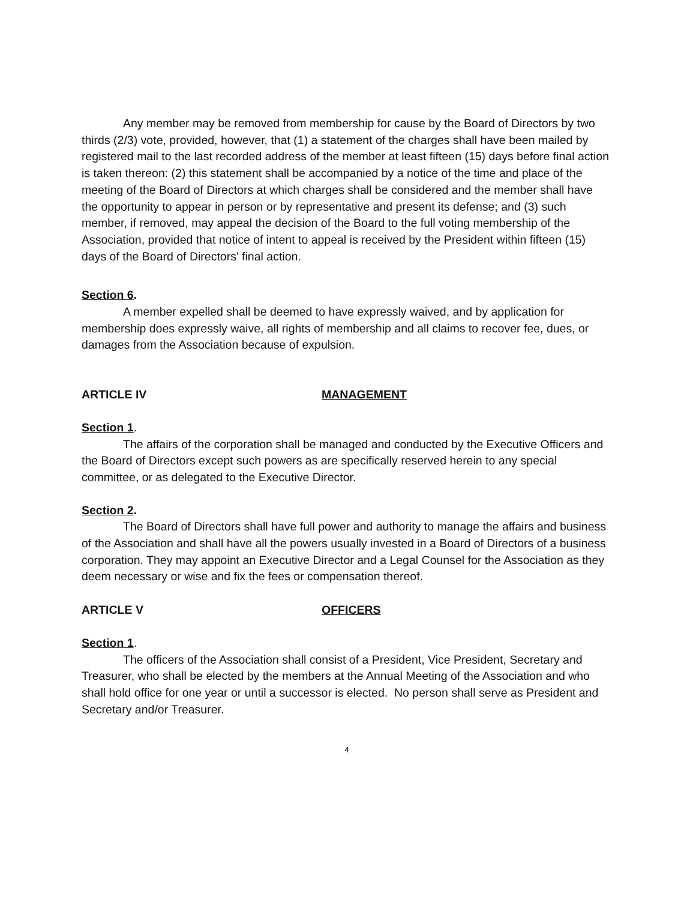Any member may be removed from membership for cause by the Board of Directors by two thirds (2/3) vote, provided, however, that (1) a statement of the charges shall have been mailed by registered mail to the last recorded address of the member at least fifteen (15) days before final action is taken thereon: (2) this statement shall be accompanied by a notice of the time and place of the meeting of the Board of Directors at which charges shall be considered and the member shall have the opportunity to appear in person or by representative and present its defense; and (3) such member, if removed, may appeal the decision of the Board to the full voting membership of the Association, provided that notice of intent to appeal is received by the President within fifteen (15) days of the Board of Directors' final action.
Section 6.
A member expelled shall be deemed to have expressly waived, and by application for membership does expressly waive, all rights of membership and all claims to recover fee, dues, or damages from the Association because of expulsion.
ARTICLE IV MANAGEMENT
Section 1.
The affairs of the corporation shall be managed and conducted by the Executive Officers and the Board of Directors except such powers as are specifically reserved herein to any special committee, or as delegated to the Executive Director.
Section 2.
The Board of Directors shall have full power and authority to manage the affairs and business of the Association and shall have all the powers usually invested in a Board of Directors of a business corporation. They may appoint an Executive Director and a Legal Counsel for the Association as they deem necessary or wise and fix the fees or compensation thereof.
ARTICLE V OFFICERS
Section 1.
The officers of the Association shall consist of a President, Vice President, Secretary and Treasurer, who shall be elected by the members at the Annual Meeting of the Association and who shall hold office for one year or until a successor is elected. No person shall serve as President and Secretary and/or Treasurer.
4